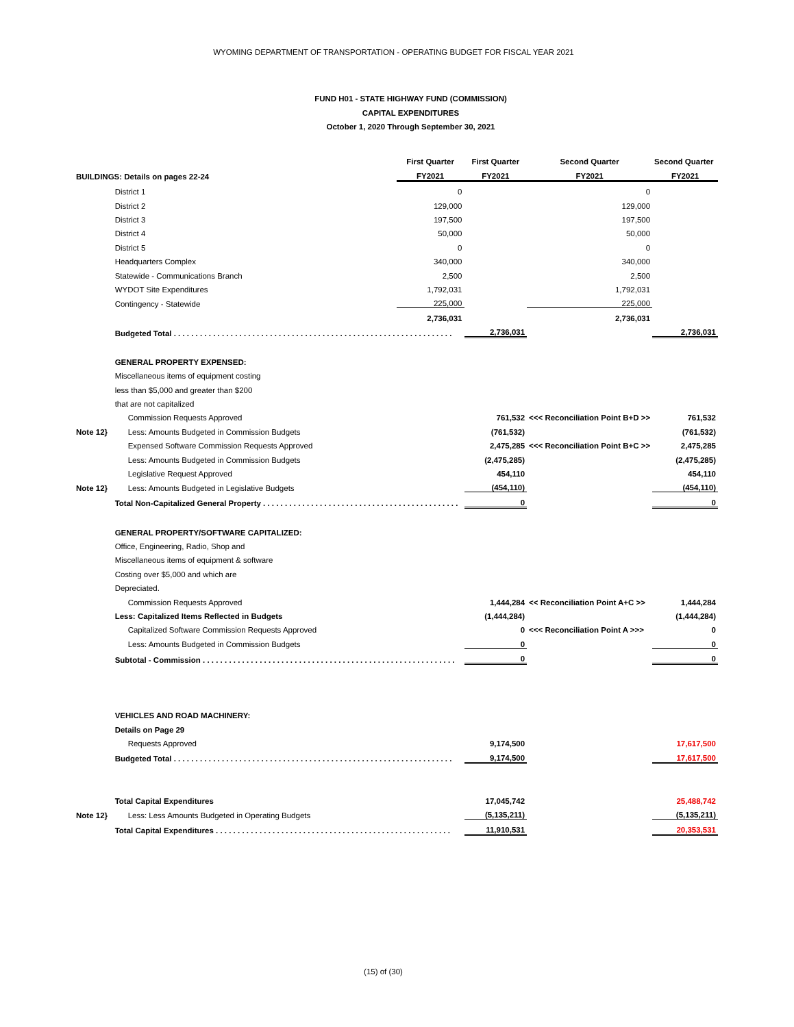WYOMING DEPARTMENT OF TRANSPORTATION - OPERATING BUDGET FOR FISCAL YEAR 2021
FUND H01 - STATE HIGHWAY FUND (COMMISSION)
CAPITAL EXPENDITURES
October 1, 2020 Through September 30, 2021
| | | First Quarter | First Quarter | Second Quarter | Second Quarter |
| BUILDINGS: Details on pages 22-24 | | FY2021 | FY2021 | FY2021 | FY2021 |
| | District 1 | 0 | | 0 | |
| | District 2 | 129,000 | | 129,000 | |
| | District 3 | 197,500 | | 197,500 | |
| | District 4 | 50,000 | | 50,000 | |
| | District 5 | 0 | | 0 | |
| | Headquarters Complex | 340,000 | | 340,000 | |
| | Statewide - Communications Branch | 2,500 | | 2,500 | |
| | WYDOT Site Expenditures | 1,792,031 | | 1,792,031 | |
| | Contingency - Statewide | 225,000 | | 225,000 | |
| | | 2,736,031 | | 2,736,031 | |
| | Budgeted Total . . . . . . . . . . . . . . . . . . . . . . . . . . . . . . . . . . . . . . . . . . . . . . . . . . . . . . . . . . . . . . . . | | 2,736,031 | | 2,736,031 |
| | GENERAL PROPERTY EXPENSED: | | | | |
| | Miscellaneous items of equipment costing | | | | |
| | less than $5,000 and greater than $200 | | | | |
| | that are not capitalized | | | | |
| | Commission Requests Approved | | 761,532 | <<< Reconciliation Point B+D >> | 761,532 |
| Note 12} | Less: Amounts Budgeted in Commission Budgets | | (761,532) | | (761,532) |
| | Expensed Software Commission Requests Approved | | 2,475,285 | <<< Reconciliation Point B+C >> | 2,475,285 |
| | Less: Amounts Budgeted in Commission Budgets | | (2,475,285) | | (2,475,285) |
| | Legislative Request Approved | | 454,110 | | 454,110 |
| Note 12} | Less: Amounts Budgeted in Legislative Budgets | | (454,110) | | (454,110) |
| | Total Non-Capitalized General Property . . . . . . . . . . . . . . . . . . . . . . . . . . . . . . . . . . . . . . . . . . . . . | | 0 | | 0 |
| | GENERAL PROPERTY/SOFTWARE CAPITALIZED: | | | | |
| | Office, Engineering, Radio, Shop and | | | | |
| | Miscellaneous items of equipment & software | | | | |
| | Costing over $5,000 and which are | | | | |
| | Depreciated. | | | | |
| | Commission Requests Approved | | 1,444,284 | << Reconciliation Point A+C >> | 1,444,284 |
| | Less: Capitalized Items Reflected in Budgets | | (1,444,284) | | (1,444,284) |
| | Capitalized Software Commission Requests Approved | | 0 | <<< Reconciliation Point A >>> | 0 |
| | Less: Amounts Budgeted in Commission Budgets | | 0 | | 0 |
| | Subtotal - Commission . . . . . . . . . . . . . . . . . . . . . . . . . . . . . . . . . . . . . . . . . . . . . . . . . . . . . . . . . . | | 0 | | 0 |
| | VEHICLES AND ROAD MACHINERY: | | | | |
| | Details on Page 29 | | | | |
| | Requests Approved | | 9,174,500 | | 17,617,500 |
| | Budgeted Total . . . . . . . . . . . . . . . . . . . . . . . . . . . . . . . . . . . . . . . . . . . . . . . . . . . . . . . . . . . . . . . . | | 9,174,500 | | 17,617,500 |
| | Total Capital Expenditures | | 17,045,742 | | 25,488,742 |
| Note 12} | Less: Less Amounts Budgeted in Operating Budgets | | (5,135,211) | | (5,135,211) |
| | Total Capital Expenditures . . . . . . . . . . . . . . . . . . . . . . . . . . . . . . . . . . . . . . . . . . . . . . . . . . . . . . | | 11,910,531 | | 20,353,531 |
(15) of (30)